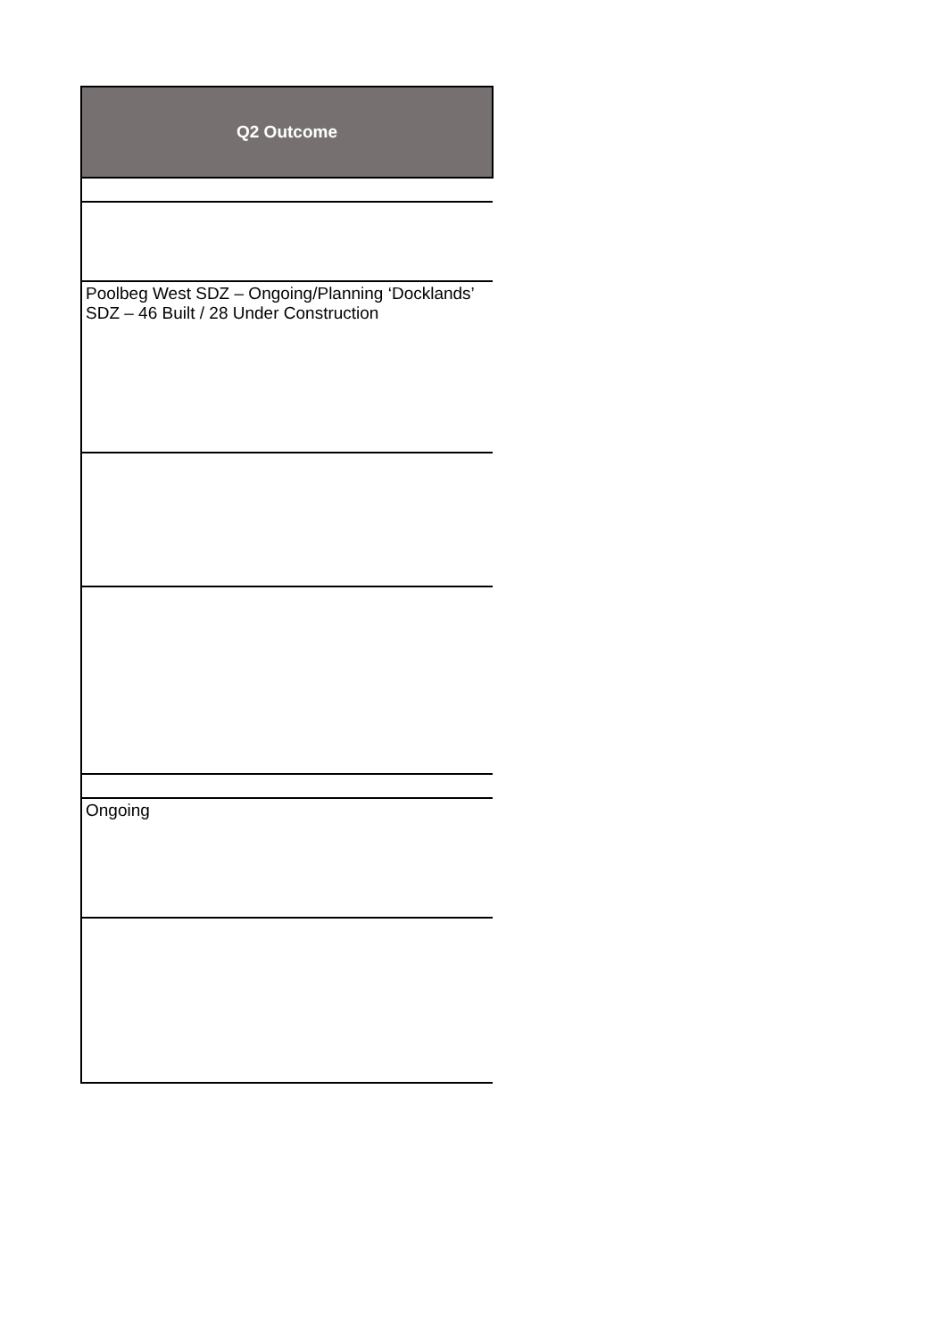| Q2 Outcome |
| --- |
| Poolbeg West SDZ – Ongoing/Planning ‘Docklands’ SDZ – 46 Built / 28 Under Construction |
| Ongoing |